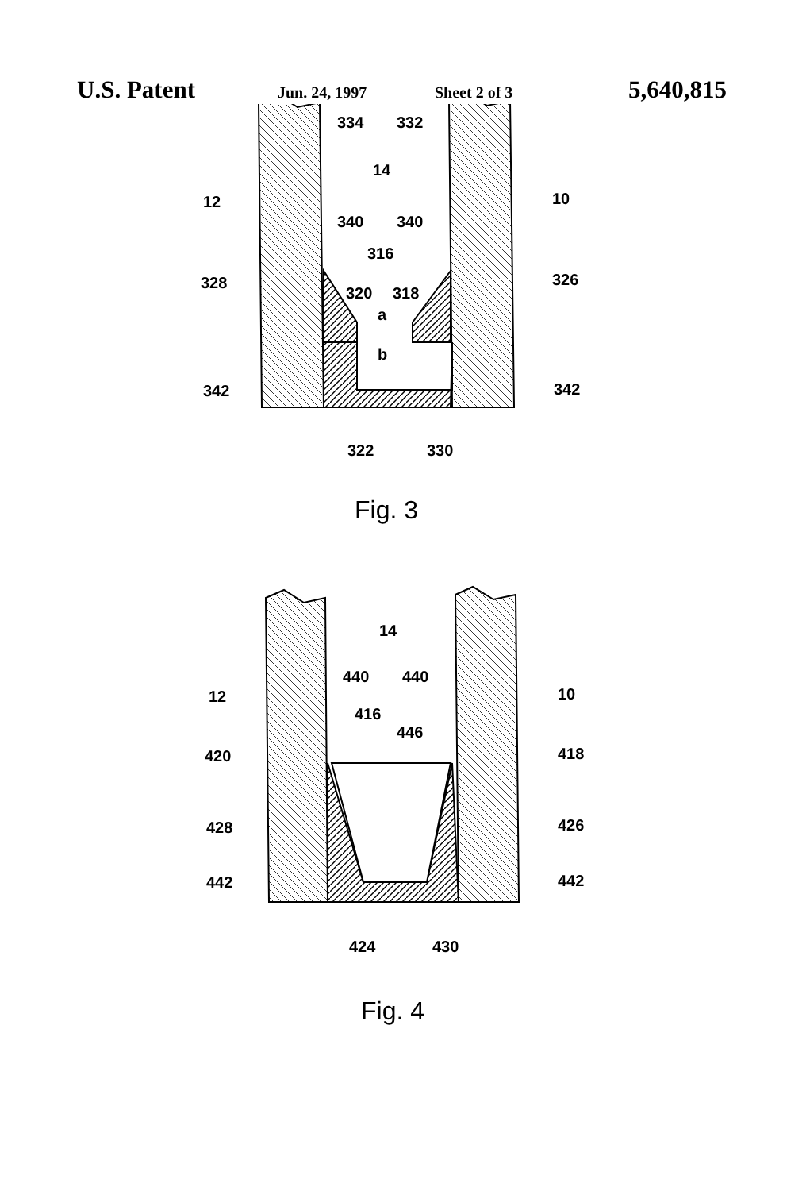U.S. Patent Jun. 24, 1997 Sheet 2 of 3 5,640,815
14
12
10
334
332
340
340
316
328
320
318
326
a
b
342
342
322
330
Fig. 3
14
12
10
440
440
416
446
420
418
428
426
442
442
424
430
Fig. 4